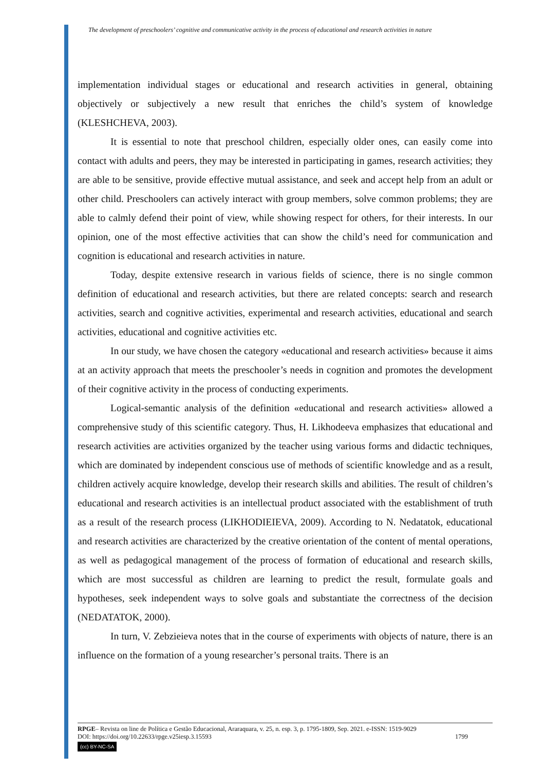The development of preschoolers’ cognitive and communicative activity in the process of educational and research activities in nature
implementation individual stages or educational and research activities in general, obtaining objectively or subjectively a new result that enriches the child’s system of knowledge (KLESHCHEVA, 2003).
It is essential to note that preschool children, especially older ones, can easily come into contact with adults and peers, they may be interested in participating in games, research activities; they are able to be sensitive, provide effective mutual assistance, and seek and accept help from an adult or other child. Preschoolers can actively interact with group members, solve common problems; they are able to calmly defend their point of view, while showing respect for others, for their interests. In our opinion, one of the most effective activities that can show the child’s need for communication and cognition is educational and research activities in nature.
Today, despite extensive research in various fields of science, there is no single common definition of educational and research activities, but there are related concepts: search and research activities, search and cognitive activities, experimental and research activities, educational and search activities, educational and cognitive activities etc.
In our study, we have chosen the category «educational and research activities» because it aims at an activity approach that meets the preschooler’s needs in cognition and promotes the development of their cognitive activity in the process of conducting experiments.
Logical-semantic analysis of the definition «educational and research activities» allowed a comprehensive study of this scientific category. Thus, H. Likhodeeva emphasizes that educational and research activities are activities organized by the teacher using various forms and didactic techniques, which are dominated by independent conscious use of methods of scientific knowledge and as a result, children actively acquire knowledge, develop their research skills and abilities. The result of children’s educational and research activities is an intellectual product associated with the establishment of truth as a result of the research process (LIKHODIEIEVA, 2009). According to N. Nedatatok, educational and research activities are characterized by the creative orientation of the content of mental operations, as well as pedagogical management of the process of formation of educational and research skills, which are most successful as children are learning to predict the result, formulate goals and hypotheses, seek independent ways to solve goals and substantiate the correctness of the decision (NEDATATOK, 2000).
In turn, V. Zebzieieva notes that in the course of experiments with objects of nature, there is an influence on the formation of a young researcher’s personal traits. There is an
RPGE– Revista on line de Política e Gestão Educacional, Araraquara, v. 25, n. esp. 3, p. 1795-1809, Sep. 2021. e-ISSN: 1519-9029
DOI: https://doi.org/10.22633/rpge.v25iesp.3.15593 1799
(cc) BY-NC-SA